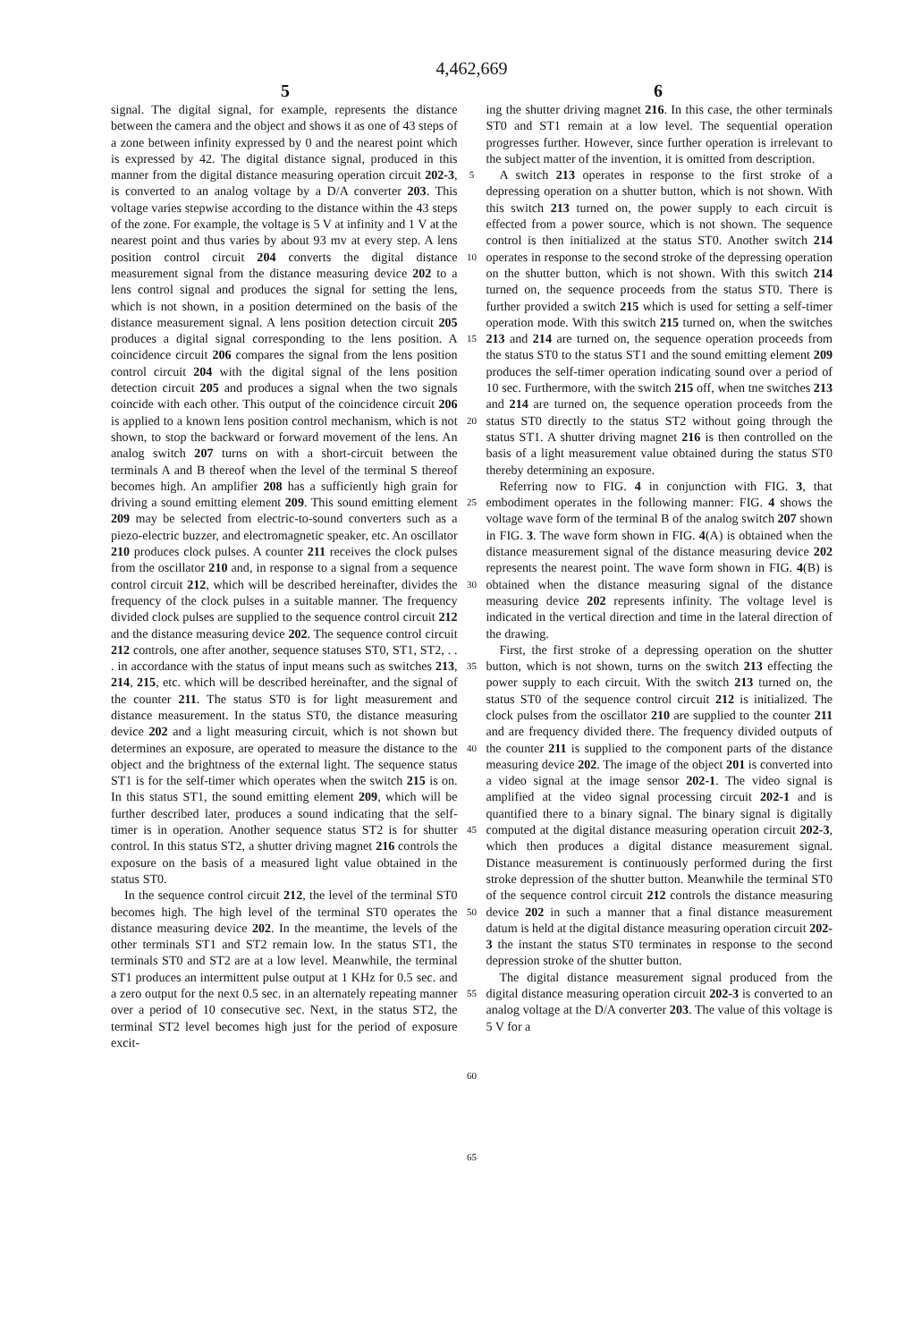4,462,669
5 6
signal. The digital signal, for example, represents the distance between the camera and the object and shows it as one of 43 steps of a zone between infinity expressed by 0 and the nearest point which is expressed by 42. The digital distance signal, produced in this manner from the digital distance measuring operation circuit 202-3, is converted to an analog voltage by a D/A converter 203. This voltage varies stepwise according to the distance within the 43 steps of the zone. For example, the voltage is 5 V at infinity and 1 V at the nearest point and thus varies by about 93 mv at every step. A lens position control circuit 204 converts the digital distance measurement signal from the distance measuring device 202 to a lens control signal and produces the signal for setting the lens, which is not shown, in a position determined on the basis of the distance measurement signal. A lens position detection circuit 205 produces a digital signal corresponding to the lens position. A coincidence circuit 206 compares the signal from the lens position control circuit 204 with the digital signal of the lens position detection circuit 205 and produces a signal when the two signals coincide with each other. This output of the coincidence circuit 206 is applied to a known lens position control mechanism, which is not shown, to stop the backward or forward movement of the lens. An analog switch 207 turns on with a short-circuit between the terminals A and B thereof when the level of the terminal S thereof becomes high. An amplifier 208 has a sufficiently high grain for driving a sound emitting element 209. This sound emitting element 209 may be selected from electric-to-sound converters such as a piezo-electric buzzer, and electromagnetic speaker, etc. An oscillator 210 produces clock pulses. A counter 211 receives the clock pulses from the oscillator 210 and, in response to a signal from a sequence control circuit 212, which will be described hereinafter, divides the frequency of the clock pulses in a suitable manner. The frequency divided clock pulses are supplied to the sequence control circuit 212 and the distance measuring device 202. The sequence control circuit 212 controls, one after another, sequence statuses ST0, ST1, ST2, . . . in accordance with the status of input means such as switches 213, 214, 215, etc. which will be described hereinafter, and the signal of the counter 211. The status ST0 is for light measurement and distance measurement. In the status ST0, the distance measuring device 202 and a light measuring circuit, which is not shown but determines an exposure, are operated to measure the distance to the object and the brightness of the external light. The sequence status ST1 is for the self-timer which operates when the switch 215 is on. In this status ST1, the sound emitting element 209, which will be further described later, produces a sound indicating that the self-timer is in operation. Another sequence status ST2 is for shutter control. In this status ST2, a shutter driving magnet 216 controls the exposure on the basis of a measured light value obtained in the status ST0.
In the sequence control circuit 212, the level of the terminal ST0 becomes high. The high level of the terminal ST0 operates the distance measuring device 202. In the meantime, the levels of the other terminals ST1 and ST2 remain low. In the status ST1, the terminals ST0 and ST2 are at a low level. Meanwhile, the terminal ST1 produces an intermittent pulse output at 1 KHz for 0.5 sec. and a zero output for the next 0.5 sec. in an alternately repeating manner over a period of 10 consecutive sec. Next, in the status ST2, the terminal ST2 level becomes high just for the period of exposure excit-
5
10
15
20
25
30
35
40
45
50
55
60
65
ing the shutter driving magnet 216. In this case, the other terminals ST0 and ST1 remain at a low level. The sequential operation progresses further. However, since further operation is irrelevant to the subject matter of the invention, it is omitted from description.
A switch 213 operates in response to the first stroke of a depressing operation on a shutter button, which is not shown. With this switch 213 turned on, the power supply to each circuit is effected from a power source, which is not shown. The sequence control is then initialized at the status ST0. Another switch 214 operates in response to the second stroke of the depressing operation on the shutter button, which is not shown. With this switch 214 turned on, the sequence proceeds from the status ST0. There is further provided a switch 215 which is used for setting a self-timer operation mode. With this switch 215 turned on, when the switches 213 and 214 are turned on, the sequence operation proceeds from the status ST0 to the status ST1 and the sound emitting element 209 produces the self-timer operation indicating sound over a period of 10 sec. Furthermore, with the switch 215 off, when tne switches 213 and 214 are turned on, the sequence operation proceeds from the status ST0 directly to the status ST2 without going through the status ST1. A shutter driving magnet 216 is then controlled on the basis of a light measurement value obtained during the status ST0 thereby determining an exposure.
Referring now to FIG. 4 in conjunction with FIG. 3, that embodiment operates in the following manner: FIG. 4 shows the voltage wave form of the terminal B of the analog switch 207 shown in FIG. 3. The wave form shown in FIG. 4(A) is obtained when the distance measurement signal of the distance measuring device 202 represents the nearest point. The wave form shown in FIG. 4(B) is obtained when the distance measuring signal of the distance measuring device 202 represents infinity. The voltage level is indicated in the vertical direction and time in the lateral direction of the drawing.
First, the first stroke of a depressing operation on the shutter button, which is not shown, turns on the switch 213 effecting the power supply to each circuit. With the switch 213 turned on, the status ST0 of the sequence control circuit 212 is initialized. The clock pulses from the oscillator 210 are supplied to the counter 211 and are frequency divided there. The frequency divided outputs of the counter 211 is supplied to the component parts of the distance measuring device 202. The image of the object 201 is converted into a video signal at the image sensor 202-1. The video signal is amplified at the video signal processing circuit 202-1 and is quantified there to a binary signal. The binary signal is digitally computed at the digital distance measuring operation circuit 202-3, which then produces a digital distance measurement signal. Distance measurement is continuously performed during the first stroke depression of the shutter button. Meanwhile the terminal ST0 of the sequence control circuit 212 controls the distance measuring device 202 in such a manner that a final distance measurement datum is held at the digital distance measuring operation circuit 202-3 the instant the status ST0 terminates in response to the second depression stroke of the shutter button.
The digital distance measurement signal produced from the digital distance measuring operation circuit 202-3 is converted to an analog voltage at the D/A converter 203. The value of this voltage is 5 V for a